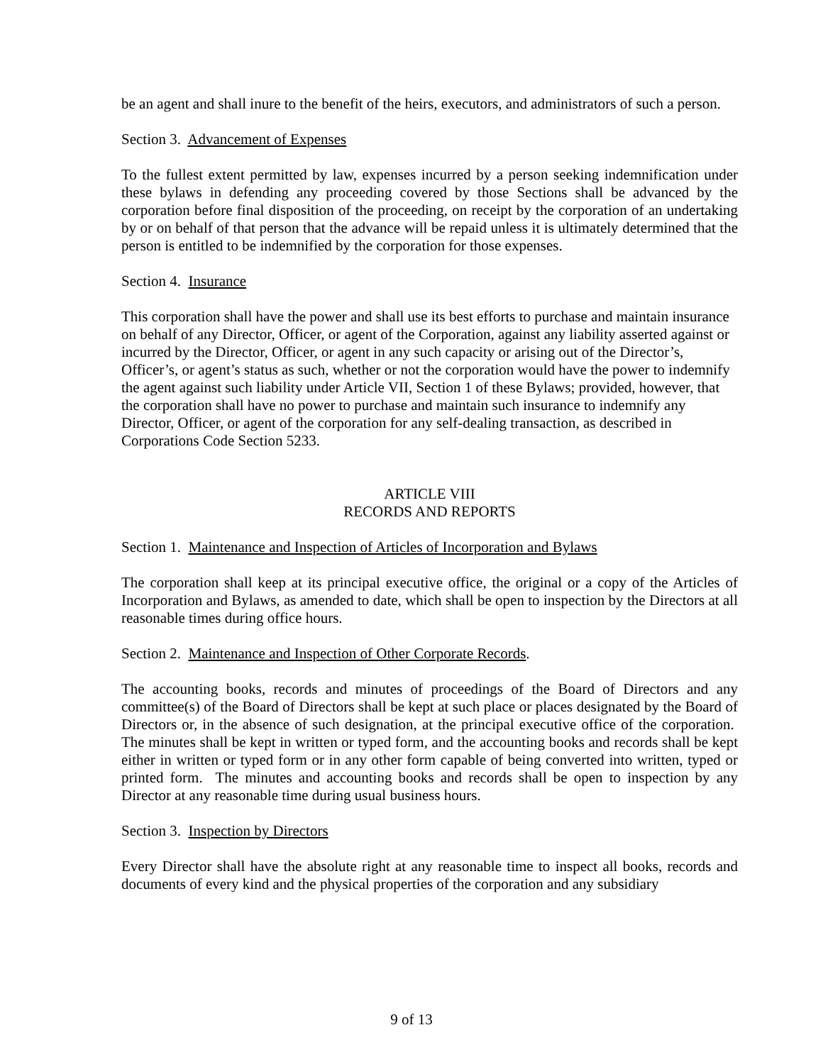be an agent and shall inure to the benefit of the heirs, executors, and administrators of such a person.
Section 3. Advancement of Expenses
To the fullest extent permitted by law, expenses incurred by a person seeking indemnification under these bylaws in defending any proceeding covered by those Sections shall be advanced by the corporation before final disposition of the proceeding, on receipt by the corporation of an undertaking by or on behalf of that person that the advance will be repaid unless it is ultimately determined that the person is entitled to be indemnified by the corporation for those expenses.
Section 4. Insurance
This corporation shall have the power and shall use its best efforts to purchase and maintain insurance on behalf of any Director, Officer, or agent of the Corporation, against any liability asserted against or incurred by the Director, Officer, or agent in any such capacity or arising out of the Director’s, Officer’s, or agent’s status as such, whether or not the corporation would have the power to indemnify the agent against such liability under Article VII, Section 1 of these Bylaws; provided, however, that the corporation shall have no power to purchase and maintain such insurance to indemnify any Director, Officer, or agent of the corporation for any self-dealing transaction, as described in Corporations Code Section 5233.
ARTICLE VIII
RECORDS AND REPORTS
Section 1. Maintenance and Inspection of Articles of Incorporation and Bylaws
The corporation shall keep at its principal executive office, the original or a copy of the Articles of Incorporation and Bylaws, as amended to date, which shall be open to inspection by the Directors at all reasonable times during office hours.
Section 2. Maintenance and Inspection of Other Corporate Records.
The accounting books, records and minutes of proceedings of the Board of Directors and any committee(s) of the Board of Directors shall be kept at such place or places designated by the Board of Directors or, in the absence of such designation, at the principal executive office of the corporation. The minutes shall be kept in written or typed form, and the accounting books and records shall be kept either in written or typed form or in any other form capable of being converted into written, typed or printed form. The minutes and accounting books and records shall be open to inspection by any Director at any reasonable time during usual business hours.
Section 3. Inspection by Directors
Every Director shall have the absolute right at any reasonable time to inspect all books, records and documents of every kind and the physical properties of the corporation and any subsidiary
9 of 13